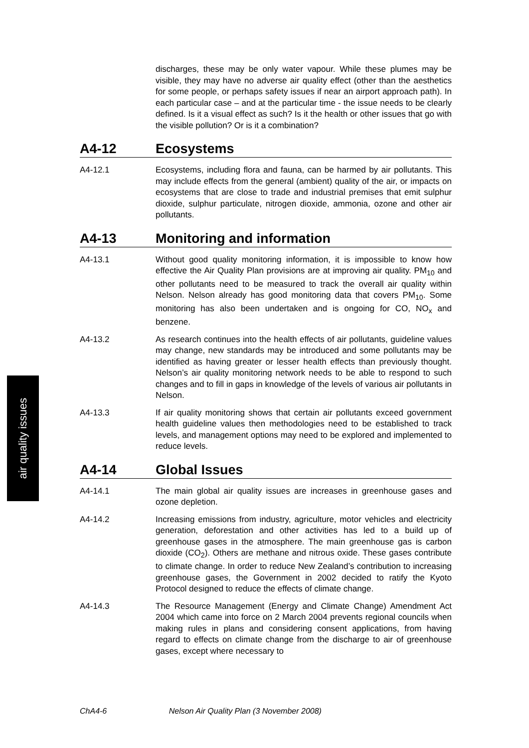air quality issues
discharges, these may be only water vapour. While these plumes may be visible, they may have no adverse air quality effect (other than the aesthetics for some people, or perhaps safety issues if near an airport approach path). In each particular case – and at the particular time - the issue needs to be clearly defined. Is it a visual effect as such? Is it the health or other issues that go with the visible pollution? Or is it a combination?
A4-12 Ecosystems
A4-12.1 Ecosystems, including flora and fauna, can be harmed by air pollutants. This may include effects from the general (ambient) quality of the air, or impacts on ecosystems that are close to trade and industrial premises that emit sulphur dioxide, sulphur particulate, nitrogen dioxide, ammonia, ozone and other air pollutants.
A4-13 Monitoring and information
A4-13.1 Without good quality monitoring information, it is impossible to know how effective the Air Quality Plan provisions are at improving air quality. PM<sub>10</sub> and other pollutants need to be measured to track the overall air quality within Nelson. Nelson already has good monitoring data that covers PM<sub>10</sub>. Some monitoring has also been undertaken and is ongoing for CO, NO<sub>x</sub> and benzene.
A4-13.2 As research continues into the health effects of air pollutants, guideline values may change, new standards may be introduced and some pollutants may be identified as having greater or lesser health effects than previously thought. Nelson’s air quality monitoring network needs to be able to respond to such changes and to fill in gaps in knowledge of the levels of various air pollutants in Nelson.
A4-13.3 If air quality monitoring shows that certain air pollutants exceed government health guideline values then methodologies need to be established to track levels, and management options may need to be explored and implemented to reduce levels.
A4-14 Global Issues
A4-14.1 The main global air quality issues are increases in greenhouse gases and ozone depletion.
A4-14.2 Increasing emissions from industry, agriculture, motor vehicles and electricity generation, deforestation and other activities has led to a build up of greenhouse gases in the atmosphere. The main greenhouse gas is carbon dioxide (CO<sub>2</sub>). Others are methane and nitrous oxide. These gases contribute to climate change. In order to reduce New Zealand’s contribution to increasing greenhouse gases, the Government in 2002 decided to ratify the Kyoto Protocol designed to reduce the effects of climate change.
A4-14.3 The Resource Management (Energy and Climate Change) Amendment Act 2004 which came into force on 2 March 2004 prevents regional councils when making rules in plans and considering consent applications, from having regard to effects on climate change from the discharge to air of greenhouse gases, except where necessary to
ChA4-6 Nelson Air Quality Plan (3 November 2008)